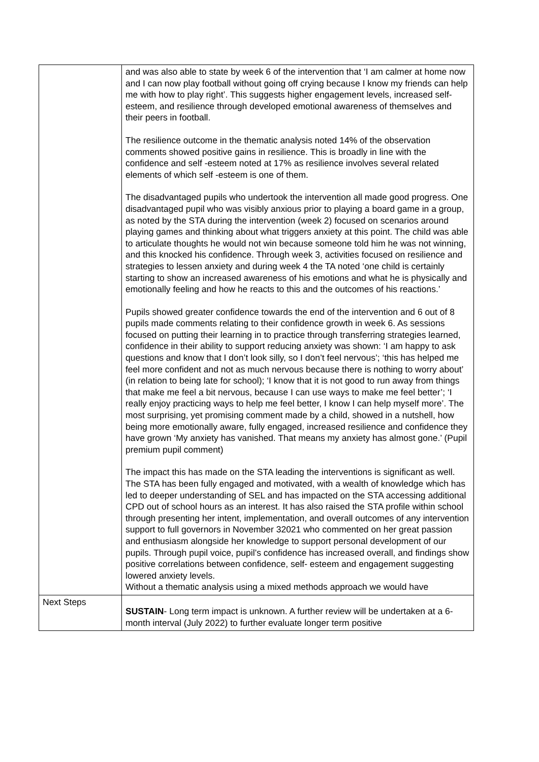| | and was also able to state by week 6 of the intervention that ‘I am calmer at home now and I can now play football without going off crying because I know my friends can help me with how to play right’. This suggests higher engagement levels, increased self-esteem, and resilience through developed emotional awareness of themselves and their peers in football. The resilience outcome in the thematic analysis noted 14% of the observation comments showed positive gains in resilience. This is broadly in line with the confidence and self -esteem noted at 17% as resilience involves several related elements of which self -esteem is one of them. The disadvantaged pupils who undertook the intervention all made good progress. One disadvantaged pupil who was visibly anxious prior to playing a board game in a group, as noted by the STA during the intervention (week 2) focused on scenarios around playing games and thinking about what triggers anxiety at this point. The child was able to articulate thoughts he would not win because someone told him he was not winning, and this knocked his confidence. Through week 3, activities focused on resilience and strategies to lessen anxiety and during week 4 the TA noted ‘one child is certainly starting to show an increased awareness of his emotions and what he is physically and emotionally feeling and how he reacts to this and the outcomes of his reactions.’ Pupils showed greater confidence towards the end of the intervention and 6 out of 8 pupils made comments relating to their confidence growth in week 6. As sessions focused on putting their learning in to practice through transferring strategies learned, confidence in their ability to support reducing anxiety was shown: ‘I am happy to ask questions and know that I don’t look silly, so I don’t feel nervous’; ‘this has helped me feel more confident and not as much nervous because there is nothing to worry about’ (in relation to being late for school); ‘I know that it is not good to run away from things that make me feel a bit nervous, because I can use ways to make me feel better’; ‘I really enjoy practicing ways to help me feel better, I know I can help myself more’. The most surprising, yet promising comment made by a child, showed in a nutshell, how being more emotionally aware, fully engaged, increased resilience and confidence they have grown ‘My anxiety has vanished. That means my anxiety has almost gone.’ (Pupil premium pupil comment) The impact this has made on the STA leading the interventions is significant as well. The STA has been fully engaged and motivated, with a wealth of knowledge which has led to deeper understanding of SEL and has impacted on the STA accessing additional CPD out of school hours as an interest. It has also raised the STA profile within school through presenting her intent, implementation, and overall outcomes of any intervention support to full governors in November 32021 who commented on her great passion and enthusiasm alongside her knowledge to support personal development of our pupils. Through pupil voice, pupil’s confidence has increased overall, and findings show positive correlations between confidence, self- esteem and engagement suggesting lowered anxiety levels. Without a thematic analysis using a mixed methods approach we would have |
| Next Steps | SUSTAIN - Long term impact is unknown. A further review will be undertaken at a 6-month interval (July 2022) to further evaluate longer term positive |